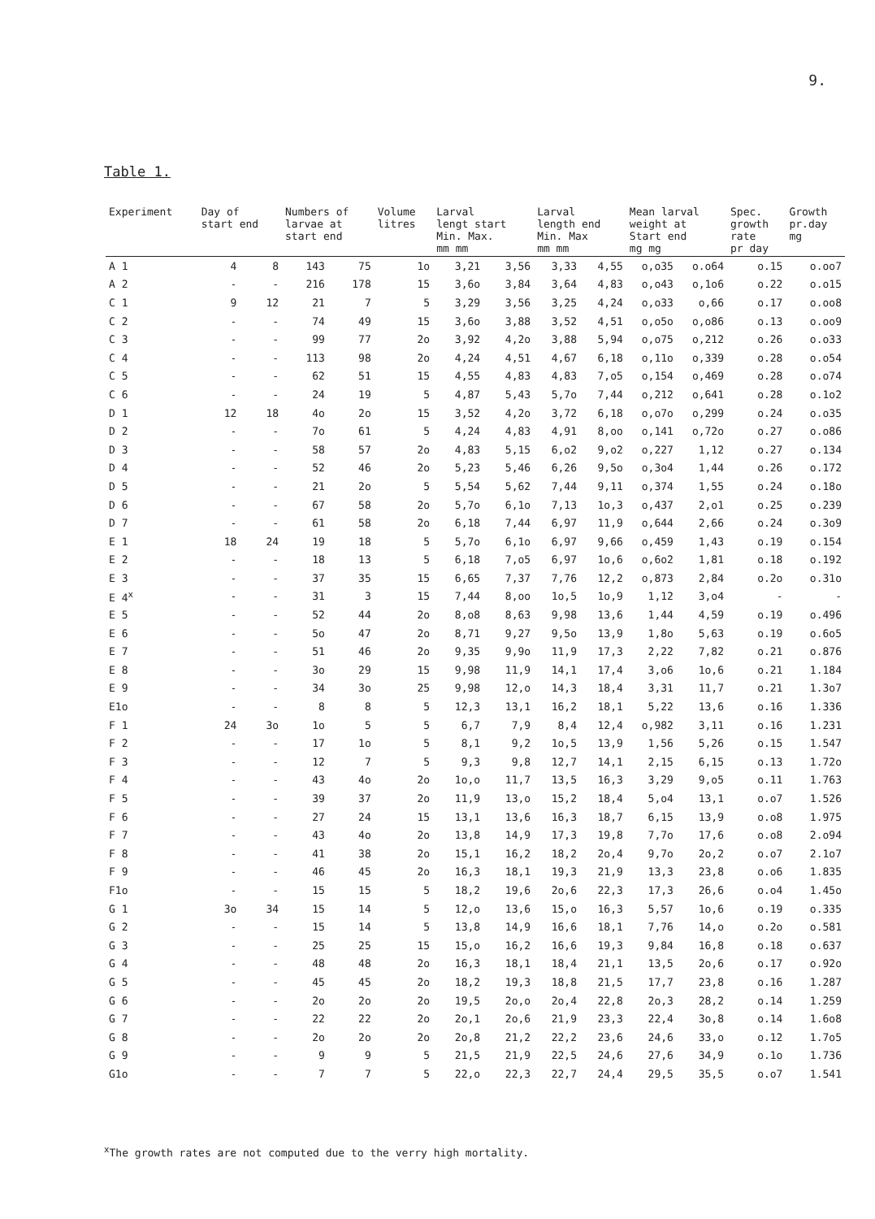9.
Table 1.
| Experiment | Day of start end | | Numbers of larvae at start end | | Volume litres | Larval lengt start Min. Max. mm mm | | Larval length end Min. Max mm mm | | Mean larval weight at Start end mg mg | | Spec. growth rate pr day | Growth pr.day mg |
| --- | --- | --- | --- | --- | --- | --- | --- | --- | --- | --- | --- | --- | --- |
| A 1 | 4 | 8 | 143 | 75 | 1o | 3,21 | 3,56 | 3,33 | 4,55 | o,o35 | o.o64 | o.15 | o.oo7 |
| A 2 | - | - | 216 | 178 | 15 | 3,6o | 3,84 | 3,64 | 4,83 | o,o43 | o,1o6 | o.22 | o.o15 |
| C 1 | 9 | 12 | 21 | 7 | 5 | 3,29 | 3,56 | 3,25 | 4,24 | o,o33 | o,66 | o.17 | o.oo8 |
| C 2 | - | - | 74 | 49 | 15 | 3,6o | 3,88 | 3,52 | 4,51 | o,o5o | o,o86 | o.13 | o.oo9 |
| C 3 | - | - | 99 | 77 | 2o | 3,92 | 4,2o | 3,88 | 5,94 | o,o75 | o,212 | o.26 | o.o33 |
| C 4 | - | - | 113 | 98 | 2o | 4,24 | 4,51 | 4,67 | 6,18 | o,11o | o,339 | o.28 | o.o54 |
| C 5 | - | - | 62 | 51 | 15 | 4,55 | 4,83 | 4,83 | 7,o5 | o,154 | o,469 | o.28 | o.o74 |
| C 6 | - | - | 24 | 19 | 5 | 4,87 | 5,43 | 5,7o | 7,44 | o,212 | o,641 | o.28 | o.1o2 |
| D 1 | 12 | 18 | 4o | 2o | 15 | 3,52 | 4,2o | 3,72 | 6,18 | o,o7o | o,299 | o.24 | o.o35 |
| D 2 | - | - | 7o | 61 | 5 | 4,24 | 4,83 | 4,91 | 8,oo | o,141 | o,72o | o.27 | o.o86 |
| D 3 | - | - | 58 | 57 | 2o | 4,83 | 5,15 | 6,o2 | 9,o2 | o,227 | 1,12 | o.27 | o.134 |
| D 4 | - | - | 52 | 46 | 2o | 5,23 | 5,46 | 6,26 | 9,5o | o,3o4 | 1,44 | o.26 | o.172 |
| D 5 | - | - | 21 | 2o | 5 | 5,54 | 5,62 | 7,44 | 9,11 | o,374 | 1,55 | o.24 | o.18o |
| D 6 | - | - | 67 | 58 | 2o | 5,7o | 6,1o | 7,13 | 1o,3 | o,437 | 2,o1 | o.25 | o.239 |
| D 7 | - | - | 61 | 58 | 2o | 6,18 | 7,44 | 6,97 | 11,9 | o,644 | 2,66 | o.24 | o.3o9 |
| E 1 | 18 | 24 | 19 | 18 | 5 | 5,7o | 6,1o | 6,97 | 9,66 | o,459 | 1,43 | o.19 | o.154 |
| E 2 | - | - | 18 | 13 | 5 | 6,18 | 7,o5 | 6,97 | 1o,6 | o,6o2 | 1,81 | o.18 | o.192 |
| E 3 | - | - | 37 | 35 | 15 | 6,65 | 7,37 | 7,76 | 12,2 | o,873 | 2,84 | o.2o | o.31o |
| E 4<sup>x</sup> | - | - | 31 | 3 | 15 | 7,44 | 8,oo | 1o,5 | 1o,9 | 1,12 | 3,o4 | - | - |
| E 5 | - | - | 52 | 44 | 2o | 8,o8 | 8,63 | 9,98 | 13,6 | 1,44 | 4,59 | o.19 | o.496 |
| E 6 | - | - | 5o | 47 | 2o | 8,71 | 9,27 | 9,5o | 13,9 | 1,8o | 5,63 | o.19 | o.6o5 |
| E 7 | - | - | 51 | 46 | 2o | 9,35 | 9,9o | 11,9 | 17,3 | 2,22 | 7,82 | o.21 | o.876 |
| E 8 | - | - | 3o | 29 | 15 | 9,98 | 11,9 | 14,1 | 17,4 | 3,o6 | 1o,6 | o.21 | 1.184 |
| E 9 | - | - | 34 | 3o | 25 | 9,98 | 12,o | 14,3 | 18,4 | 3,31 | 11,7 | o.21 | 1.3o7 |
| E1o | - | - | 8 | 8 | 5 | 12,3 | 13,1 | 16,2 | 18,1 | 5,22 | 13,6 | o.16 | 1.336 |
| F 1 | 24 | 3o | 1o | 5 | 5 | 6,7 | 7,9 | 8,4 | 12,4 | o,982 | 3,11 | o.16 | 1.231 |
| F 2 | - | - | 17 | 1o | 5 | 8,1 | 9,2 | 1o,5 | 13,9 | 1,56 | 5,26 | o.15 | 1.547 |
| F 3 | - | - | 12 | 7 | 5 | 9,3 | 9,8 | 12,7 | 14,1 | 2,15 | 6,15 | o.13 | 1.72o |
| F 4 | - | - | 43 | 4o | 2o | 1o,o | 11,7 | 13,5 | 16,3 | 3,29 | 9,o5 | o.11 | 1.763 |
| F 5 | - | - | 39 | 37 | 2o | 11,9 | 13,o | 15,2 | 18,4 | 5,o4 | 13,1 | o.o7 | 1.526 |
| F 6 | - | - | 27 | 24 | 15 | 13,1 | 13,6 | 16,3 | 18,7 | 6,15 | 13,9 | o.o8 | 1.975 |
| F 7 | - | - | 43 | 4o | 2o | 13,8 | 14,9 | 17,3 | 19,8 | 7,7o | 17,6 | o.o8 | 2.o94 |
| F 8 | - | - | 41 | 38 | 2o | 15,1 | 16,2 | 18,2 | 2o,4 | 9,7o | 2o,2 | o.o7 | 2.1o7 |
| F 9 | - | - | 46 | 45 | 2o | 16,3 | 18,1 | 19,3 | 21,9 | 13,3 | 23,8 | o.o6 | 1.835 |
| F1o | - | - | 15 | 15 | 5 | 18,2 | 19,6 | 2o,6 | 22,3 | 17,3 | 26,6 | o.o4 | 1.45o |
| G 1 | 3o | 34 | 15 | 14 | 5 | 12,o | 13,6 | 15,o | 16,3 | 5,57 | 1o,6 | o.19 | o.335 |
| G 2 | - | - | 15 | 14 | 5 | 13,8 | 14,9 | 16,6 | 18,1 | 7,76 | 14,o | o.2o | o.581 |
| G 3 | - | - | 25 | 25 | 15 | 15,o | 16,2 | 16,6 | 19,3 | 9,84 | 16,8 | o.18 | o.637 |
| G 4 | - | - | 48 | 48 | 2o | 16,3 | 18,1 | 18,4 | 21,1 | 13,5 | 2o,6 | o.17 | o.92o |
| G 5 | - | - | 45 | 45 | 2o | 18,2 | 19,3 | 18,8 | 21,5 | 17,7 | 23,8 | o.16 | 1.287 |
| G 6 | - | - | 2o | 2o | 2o | 19,5 | 2o,o | 2o,4 | 22,8 | 2o,3 | 28,2 | o.14 | 1.259 |
| G 7 | - | - | 22 | 22 | 2o | 2o,1 | 2o,6 | 21,9 | 23,3 | 22,4 | 3o,8 | o.14 | 1.6o8 |
| G 8 | - | - | 2o | 2o | 2o | 2o,8 | 21,2 | 22,2 | 23,6 | 24,6 | 33,o | o.12 | 1.7o5 |
| G 9 | - | - | 9 | 9 | 5 | 21,5 | 21,9 | 22,5 | 24,6 | 27,6 | 34,9 | o.1o | 1.736 |
| G1o | - | - | 7 | 7 | 5 | 22,o | 22,3 | 22,7 | 24,4 | 29,5 | 35,5 | o.o7 | 1.541 |
<sup>x</sup> The growth rates are not computed due to the verry high mortality.